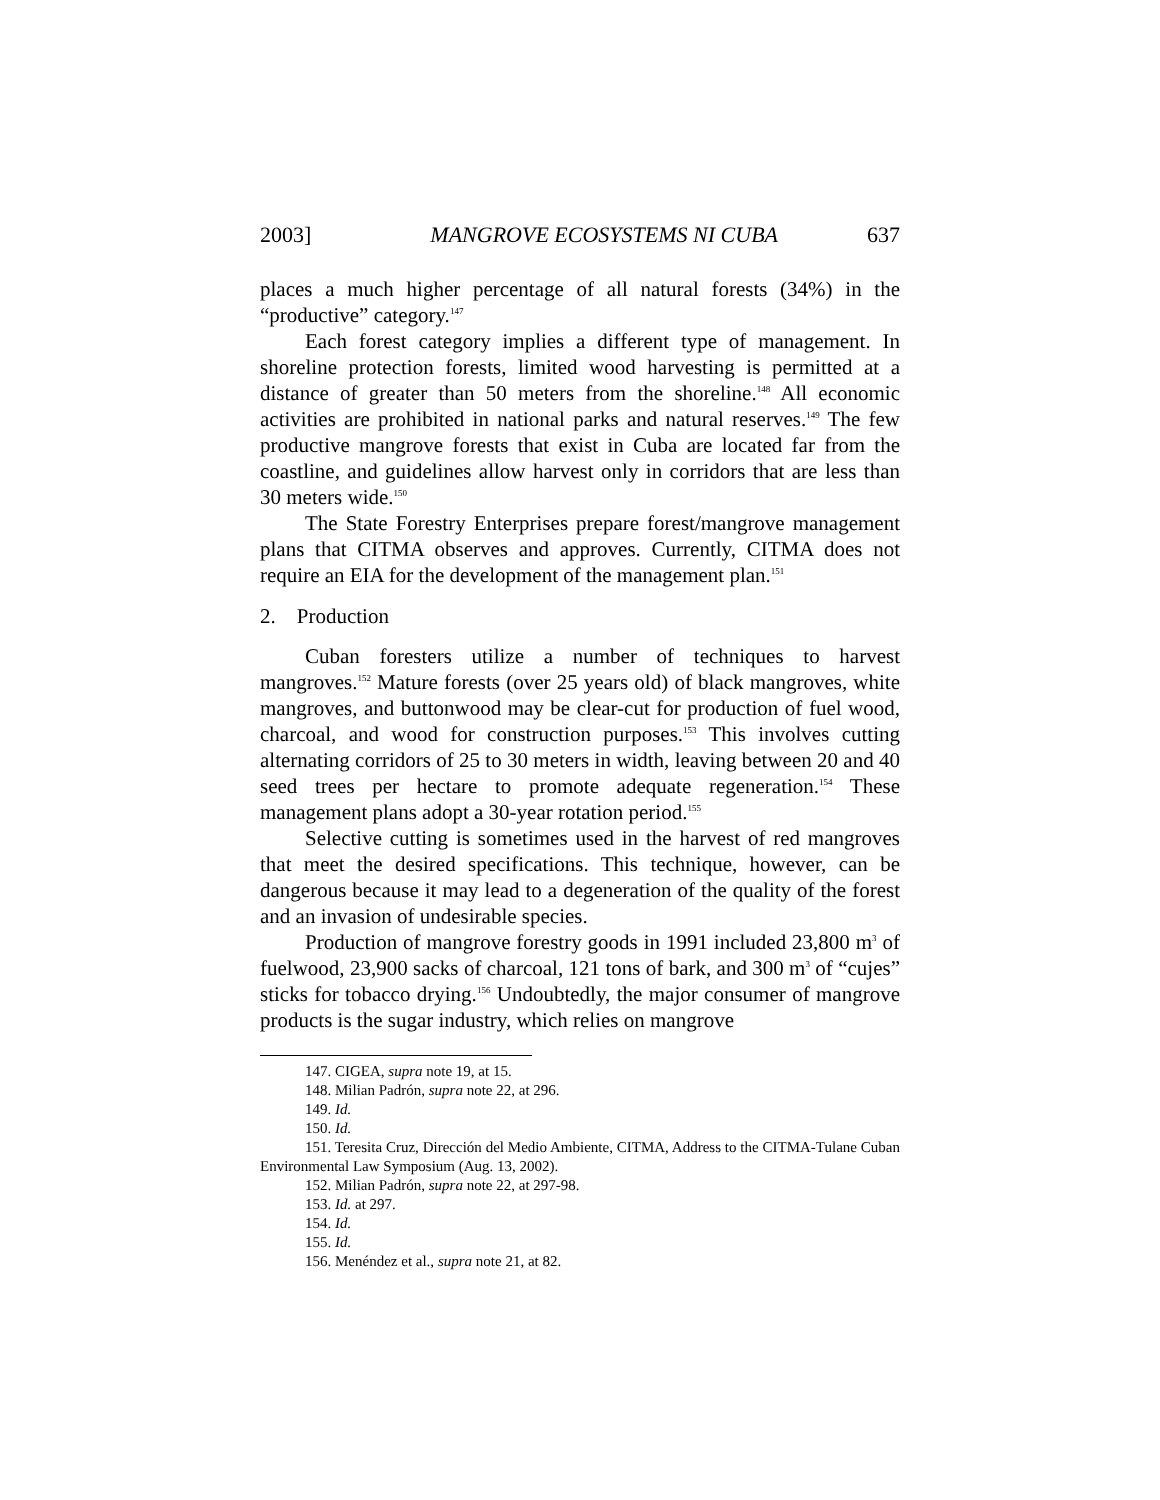2003] MANGROVE ECOSYSTEMS NI CUBA 637
places a much higher percentage of all natural forests (34%) in the “productive” category.<sup>147</sup>
Each forest category implies a different type of management. In shoreline protection forests, limited wood harvesting is permitted at a distance of greater than 50 meters from the shoreline.<sup>148</sup> All economic activities are prohibited in national parks and natural reserves.<sup>149</sup> The few productive mangrove forests that exist in Cuba are located far from the coastline, and guidelines allow harvest only in corridors that are less than 30 meters wide.<sup>150</sup>
The State Forestry Enterprises prepare forest/mangrove management plans that CITMA observes and approves. Currently, CITMA does not require an EIA for the development of the management plan.<sup>151</sup>
2. Production
Cuban foresters utilize a number of techniques to harvest mangroves.<sup>152</sup> Mature forests (over 25 years old) of black mangroves, white mangroves, and buttonwood may be clear-cut for production of fuel wood, charcoal, and wood for construction purposes.<sup>153</sup> This involves cutting alternating corridors of 25 to 30 meters in width, leaving between 20 and 40 seed trees per hectare to promote adequate regeneration.<sup>154</sup> These management plans adopt a 30-year rotation period.<sup>155</sup>
Selective cutting is sometimes used in the harvest of red mangroves that meet the desired specifications. This technique, however, can be dangerous because it may lead to a degeneration of the quality of the forest and an invasion of undesirable species.
Production of mangrove forestry goods in 1991 included 23,800 m<sup>3</sup> of fuelwood, 23,900 sacks of charcoal, 121 tons of bark, and 300 m<sup>3</sup> of “cujes” sticks for tobacco drying.<sup>156</sup> Undoubtedly, the major consumer of mangrove products is the sugar industry, which relies on mangrove
147. CIGEA, supra note 19, at 15.
148. Milian Padrón, supra note 22, at 296.
149. Id.
150. Id.
151. Teresita Cruz, Dirección del Medio Ambiente, CITMA, Address to the CITMA-Tulane Cuban Environmental Law Symposium (Aug. 13, 2002).
152. Milian Padrón, supra note 22, at 297-98.
153. Id. at 297.
154. Id.
155. Id.
156. Menéndez et al., supra note 21, at 82.